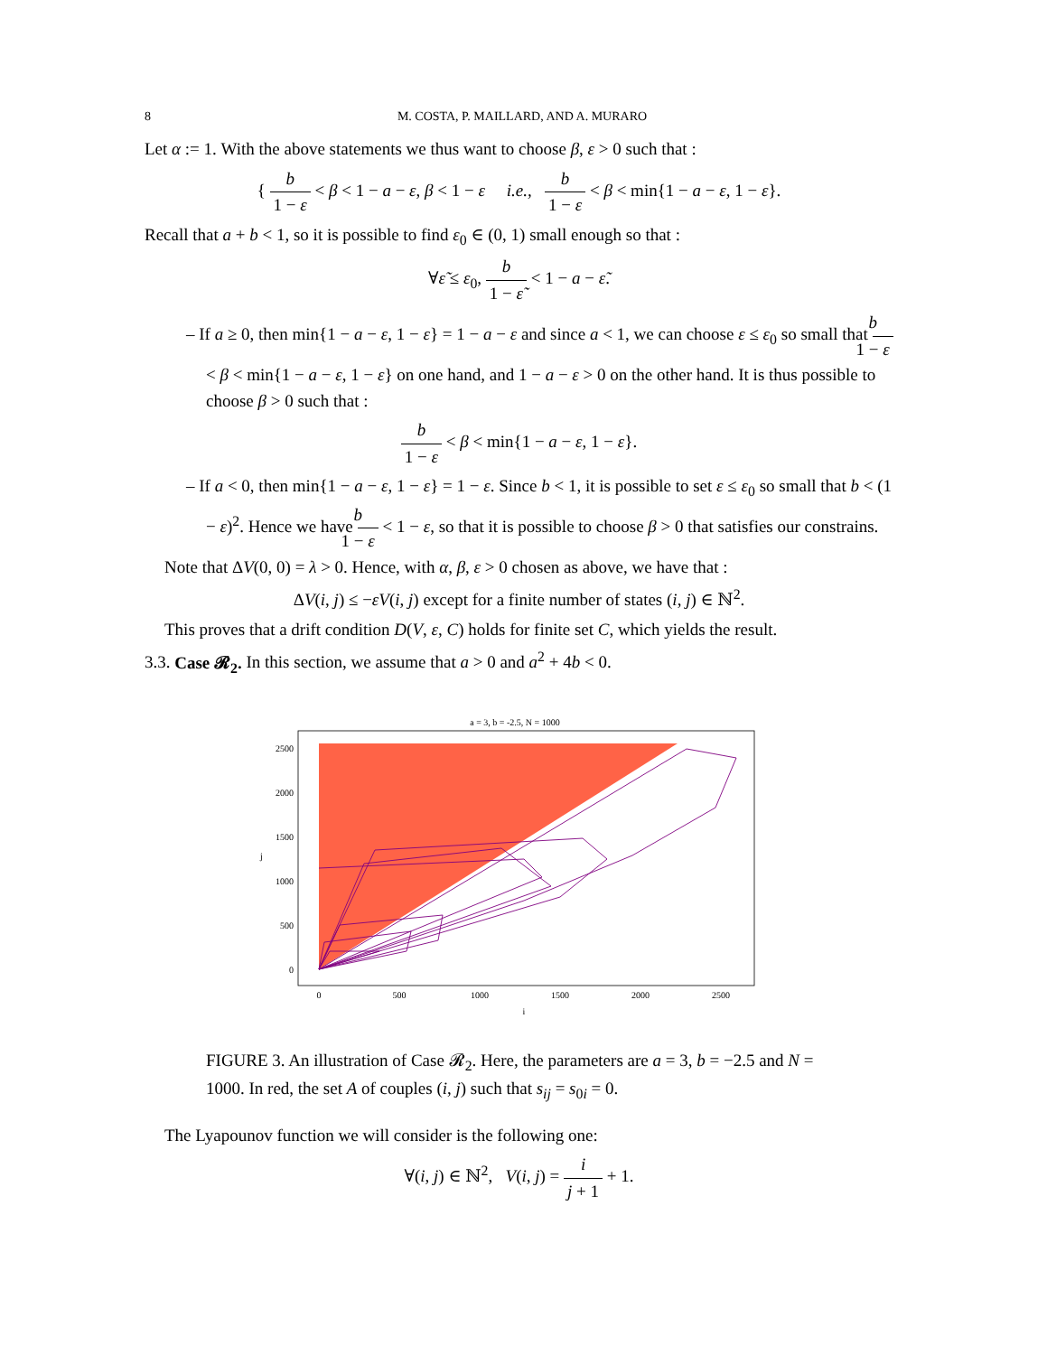8 M. COSTA, P. MAILLARD, AND A. MURARO
Let α := 1. With the above statements we thus want to choose β, ε > 0 such that :
{ b 1 − ε < β < 1 − a − ε, β < 1 − ε i.e., b 1 − ε < β < min{1 − a − ε, 1 − ε}.
Recall that a + b < 1, so it is possible to find ε<sub>0</sub> ∈ (0, 1) small enough so that :
∀ε̃ ≤ ε<sub>0</sub>, b 1 − ε̃ < 1 − a − ε̃.
– If a ≥ 0, then min{1 − a − ε, 1 − ε} = 1 − a − ε and since a < 1, we can choose ε ≤ ε<sub>0</sub> so small that b 1 − ε < β < min{1 − a − ε, 1 − ε} on one hand, and 1 − a − ε > 0 on the other hand. It is thus possible to choose β > 0 such that :
b 1 − ε < β < min{1 − a − ε, 1 − ε}.
– If a < 0, then min{1 − a − ε, 1 − ε} = 1 − ε. Since b < 1, it is possible to set ε ≤ ε<sub>0</sub> so small that b < (1 − ε)<sup>2</sup>. Hence we have b 1 − ε < 1 − ε, so that it is possible to choose β > 0 that satisfies our constrains.
Note that ΔV(0, 0) = λ > 0. Hence, with α, β, ε > 0 chosen as above, we have that :
ΔV(i, j) ≤ −εV(i, j) except for a finite number of states (i, j) ∈ ℕ<sup>2</sup>.
This proves that a drift condition D(V, ε, C) holds for finite set C, which yields the result.
3.3. Case 𝓡<sub>2</sub>. In this section, we assume that a > 0 and a<sup>2</sup> + 4b < 0.
a = 3, b = -2.5, N = 1000
0
500
1000
1500
2000
2500
0
500
1000
1500
2000
2500
i
j
FIGURE 3. An illustration of Case 𝓡<sub>2</sub>. Here, the parameters are a = 3, b = −2.5 and N = 1000. In red, the set A of couples (i, j) such that s<sub>ij</sub> = s<sub>0i</sub> = 0.
The Lyapounov function we will consider is the following one:
∀(i, j) ∈ ℕ<sup>2</sup>, V(i, j) = i j + 1 + 1.